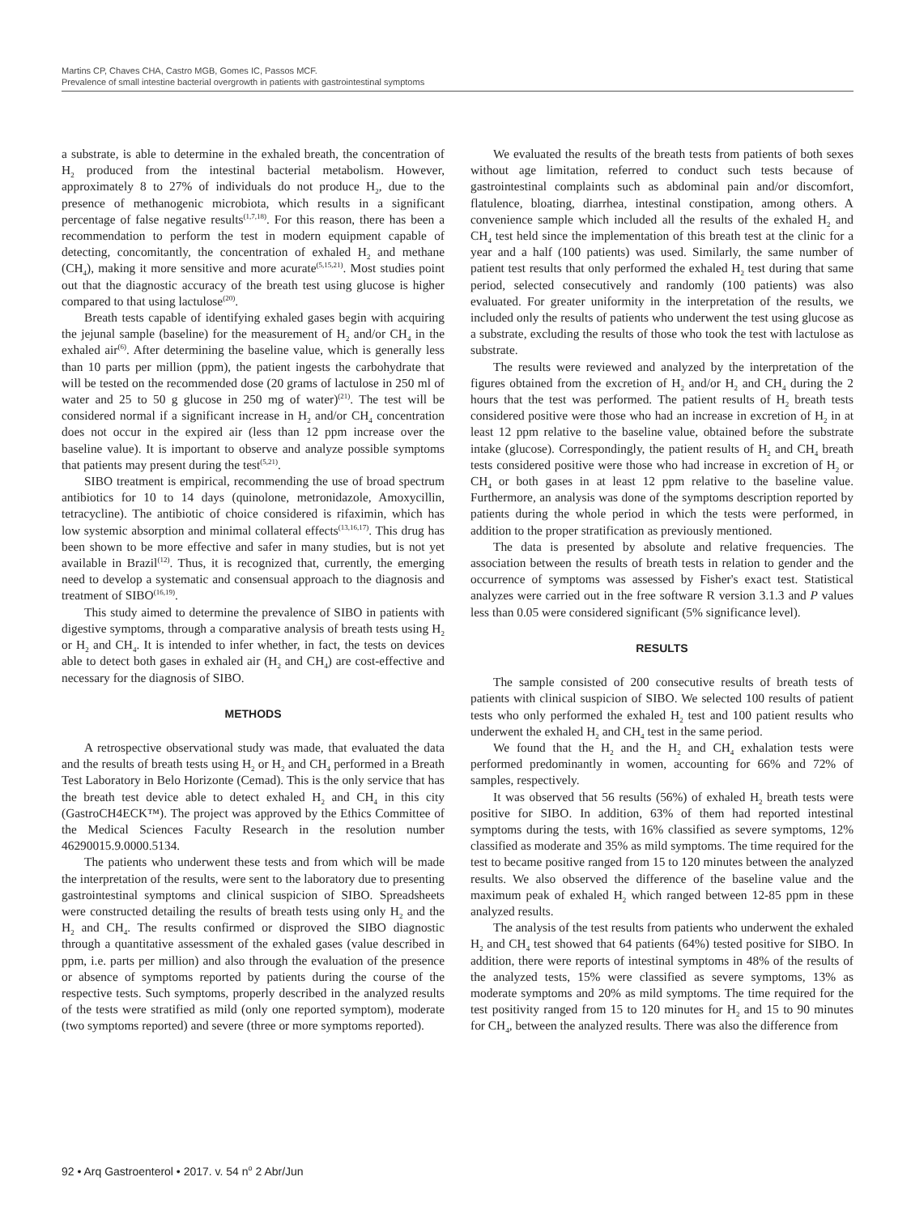Martins CP, Chaves CHA, Castro MGB, Gomes IC, Passos MCF.
Prevalence of small intestine bacterial overgrowth in patients with gastrointestinal symptoms
a substrate, is able to determine in the exhaled breath, the concentration of H<sub>2</sub> produced from the intestinal bacterial metabolism. However, approximately 8 to 27% of individuals do not produce H<sub>2</sub>, due to the presence of methanogenic microbiota, which results in a significant percentage of false negative results<sup>(1,7,18)</sup>. For this reason, there has been a recommendation to perform the test in modern equipment capable of detecting, concomitantly, the concentration of exhaled H<sub>2</sub> and methane (CH<sub>4</sub>), making it more sensitive and more acurate<sup>(5,15,21)</sup>. Most studies point out that the diagnostic accuracy of the breath test using glucose is higher compared to that using lactulose<sup>(20)</sup>.
Breath tests capable of identifying exhaled gases begin with acquiring the jejunal sample (baseline) for the measurement of H<sub>2</sub> and/or CH<sub>4</sub> in the exhaled air<sup>(6)</sup>. After determining the baseline value, which is generally less than 10 parts per million (ppm), the patient ingests the carbohydrate that will be tested on the recommended dose (20 grams of lactulose in 250 ml of water and 25 to 50 g glucose in 250 mg of water)<sup>(21)</sup>. The test will be considered normal if a significant increase in H<sub>2</sub> and/or CH<sub>4</sub> concentration does not occur in the expired air (less than 12 ppm increase over the baseline value). It is important to observe and analyze possible symptoms that patients may present during the test<sup>(5,21)</sup>.
SIBO treatment is empirical, recommending the use of broad spectrum antibiotics for 10 to 14 days (quinolone, metronidazole, Amoxycillin, tetracycline). The antibiotic of choice considered is rifaximin, which has low systemic absorption and minimal collateral effects<sup>(13,16,17)</sup>. This drug has been shown to be more effective and safer in many studies, but is not yet available in Brazil<sup>(12)</sup>. Thus, it is recognized that, currently, the emerging need to develop a systematic and consensual approach to the diagnosis and treatment of SIBO<sup>(16,19)</sup>.
This study aimed to determine the prevalence of SIBO in patients with digestive symptoms, through a comparative analysis of breath tests using H<sub>2</sub> or H<sub>2</sub> and CH<sub>4</sub>. It is intended to infer whether, in fact, the tests on devices able to detect both gases in exhaled air (H<sub>2</sub> and CH<sub>4</sub>) are cost-effective and necessary for the diagnosis of SIBO.
METHODS
A retrospective observational study was made, that evaluated the data and the results of breath tests using H<sub>2</sub> or H<sub>2</sub> and CH<sub>4</sub> performed in a Breath Test Laboratory in Belo Horizonte (Cemad). This is the only service that has the breath test device able to detect exhaled H<sub>2</sub> and CH<sub>4</sub> in this city (GastroCH4ECK™). The project was approved by the Ethics Committee of the Medical Sciences Faculty Research in the resolution number 46290015.9.0000.5134.
The patients who underwent these tests and from which will be made the interpretation of the results, were sent to the laboratory due to presenting gastrointestinal symptoms and clinical suspicion of SIBO. Spreadsheets were constructed detailing the results of breath tests using only H<sub>2</sub> and the H<sub>2</sub> and CH<sub>4</sub>. The results confirmed or disproved the SIBO diagnostic through a quantitative assessment of the exhaled gases (value described in ppm, i.e. parts per million) and also through the evaluation of the presence or absence of symptoms reported by patients during the course of the respective tests. Such symptoms, properly described in the analyzed results of the tests were stratified as mild (only one reported symptom), moderate (two symptoms reported) and severe (three or more symptoms reported).
We evaluated the results of the breath tests from patients of both sexes without age limitation, referred to conduct such tests because of gastrointestinal complaints such as abdominal pain and/or discomfort, flatulence, bloating, diarrhea, intestinal constipation, among others. A convenience sample which included all the results of the exhaled H<sub>2</sub> and CH<sub>4</sub> test held since the implementation of this breath test at the clinic for a year and a half (100 patients) was used. Similarly, the same number of patient test results that only performed the exhaled H<sub>2</sub> test during that same period, selected consecutively and randomly (100 patients) was also evaluated. For greater uniformity in the interpretation of the results, we included only the results of patients who underwent the test using glucose as a substrate, excluding the results of those who took the test with lactulose as substrate.
The results were reviewed and analyzed by the interpretation of the figures obtained from the excretion of H<sub>2</sub> and/or H<sub>2</sub> and CH<sub>4</sub> during the 2 hours that the test was performed. The patient results of H<sub>2</sub> breath tests considered positive were those who had an increase in excretion of H<sub>2</sub> in at least 12 ppm relative to the baseline value, obtained before the substrate intake (glucose). Correspondingly, the patient results of H<sub>2</sub> and CH<sub>4</sub> breath tests considered positive were those who had increase in excretion of H<sub>2</sub> or CH<sub>4</sub> or both gases in at least 12 ppm relative to the baseline value. Furthermore, an analysis was done of the symptoms description reported by patients during the whole period in which the tests were performed, in addition to the proper stratification as previously mentioned.
The data is presented by absolute and relative frequencies. The association between the results of breath tests in relation to gender and the occurrence of symptoms was assessed by Fisher's exact test. Statistical analyzes were carried out in the free software R version 3.1.3 and P values less than 0.05 were considered significant (5% significance level).
RESULTS
The sample consisted of 200 consecutive results of breath tests of patients with clinical suspicion of SIBO. We selected 100 results of patient tests who only performed the exhaled H<sub>2</sub> test and 100 patient results who underwent the exhaled H<sub>2</sub> and CH<sub>4</sub> test in the same period.
We found that the H<sub>2</sub> and the H<sub>2</sub> and CH<sub>4</sub> exhalation tests were performed predominantly in women, accounting for 66% and 72% of samples, respectively.
It was observed that 56 results (56%) of exhaled H<sub>2</sub> breath tests were positive for SIBO. In addition, 63% of them had reported intestinal symptoms during the tests, with 16% classified as severe symptoms, 12% classified as moderate and 35% as mild symptoms. The time required for the test to became positive ranged from 15 to 120 minutes between the analyzed results. We also observed the difference of the baseline value and the maximum peak of exhaled H<sub>2</sub> which ranged between 12-85 ppm in these analyzed results.
The analysis of the test results from patients who underwent the exhaled H<sub>2</sub> and CH<sub>4</sub> test showed that 64 patients (64%) tested positive for SIBO. In addition, there were reports of intestinal symptoms in 48% of the results of the analyzed tests, 15% were classified as severe symptoms, 13% as moderate symptoms and 20% as mild symptoms. The time required for the test positivity ranged from 15 to 120 minutes for H<sub>2</sub> and 15 to 90 minutes for CH<sub>4</sub>, between the analyzed results. There was also the difference from
92 • Arq Gastroenterol • 2017. v. 54 n<sup>o</sup> 2 Abr/Jun